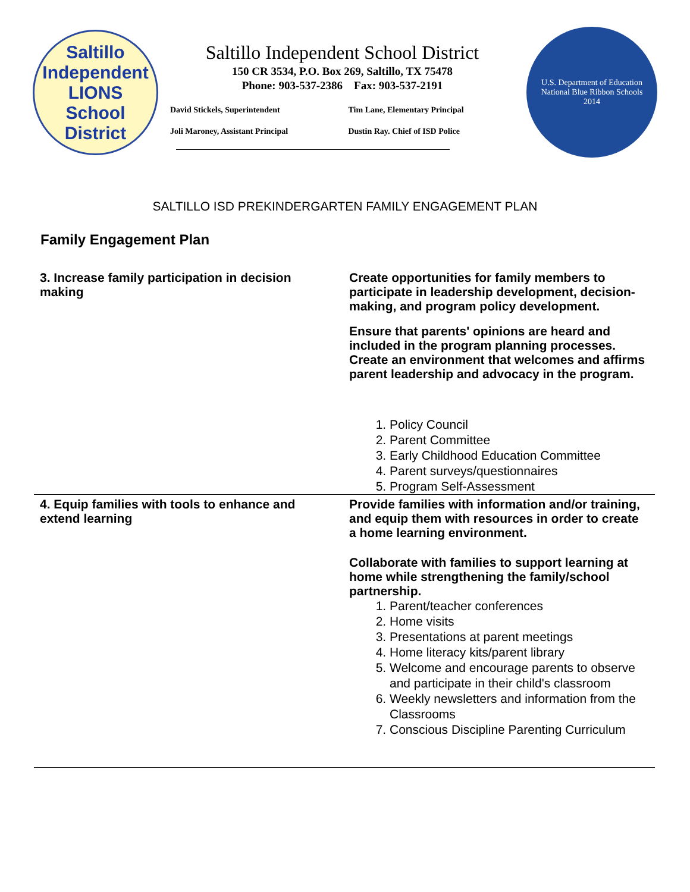Saltillo Independent
LIONS
School District
Saltillo Independent School District
150 CR 3534, P.O. Box 269, Saltillo, TX 75478
Phone: 903-537-2386 Fax: 903-537-2191
David Stickels, Superintendent
Tim Lane, Elementary Principal
Joli Maroney, Assistant Principal
Dustin Ray. Chief of ISD Police
U.S. Department of Education
National Blue Ribbon Schools
2014
SALTILLO ISD PREKINDERGARTEN FAMILY ENGAGEMENT PLAN
Family Engagement Plan
| 3. Increase family participation in decision making | Create opportunities for family members to participate in leadership development, decision-making, and program policy development. Ensure that parents' opinions are heard and included in the program planning processes. Create an environment that welcomes and affirms parent leadership and advocacy in the program. 1. Policy Council 2. Parent Committee 3. Early Childhood Education Committee 4. Parent surveys/questionnaires 5. Program Self-Assessment |
| 4. Equip families with tools to enhance and extend learning | Provide families with information and/or training, and equip them with resources in order to create a home learning environment. Collaborate with families to support learning at home while strengthening the family/school partnership. 1. Parent/teacher conferences 2. Home visits 3. Presentations at parent meetings 4. Home literacy kits/parent library 5. Welcome and encourage parents to observe and participate in their child's classroom 6. Weekly newsletters and information from the Classrooms 7. Conscious Discipline Parenting Curriculum |